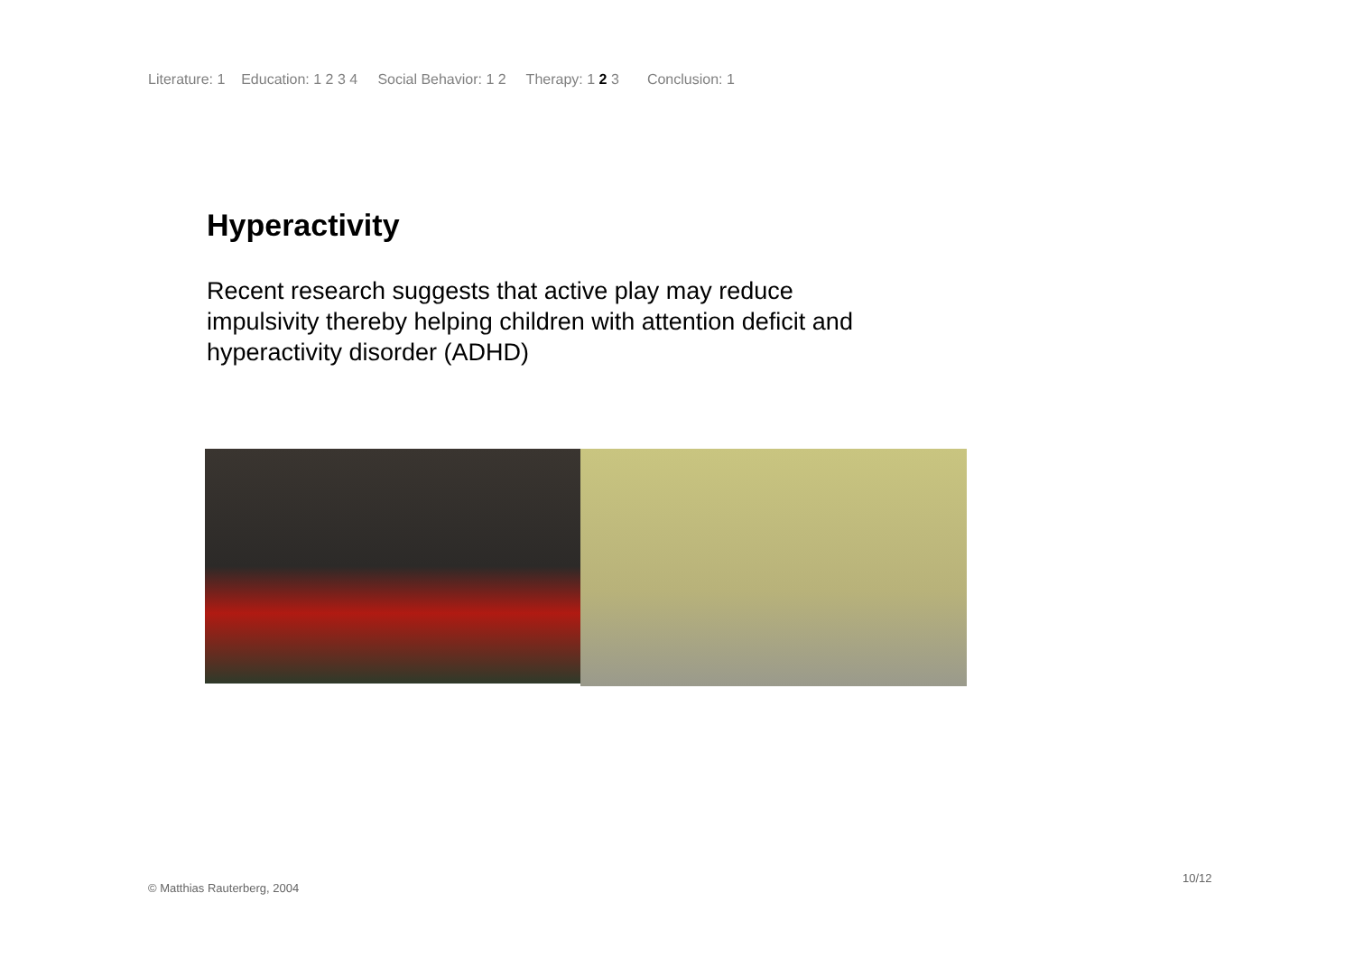Literature: 1 Education: 1 2 3 4 Social Behavior: 1 2 Therapy: 1 2 3 Conclusion: 1
Hyperactivity
Recent research suggests that active play may reduce impulsivity thereby helping children with attention deficit and hyperactivity disorder (ADHD)
© Matthias Rauterberg, 2004
10/12